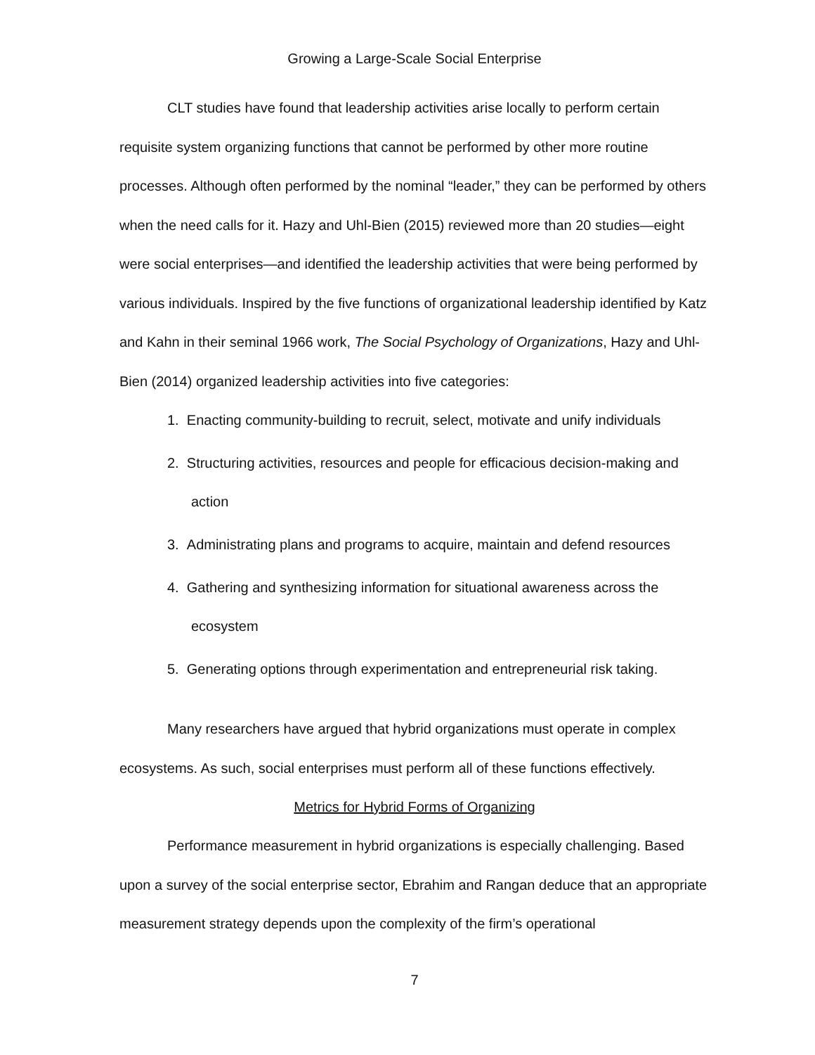Growing a Large-Scale Social Enterprise
CLT studies have found that leadership activities arise locally to perform certain requisite system organizing functions that cannot be performed by other more routine processes. Although often performed by the nominal “leader,” they can be performed by others when the need calls for it. Hazy and Uhl-Bien (2015) reviewed more than 20 studies—eight were social enterprises—and identified the leadership activities that were being performed by various individuals. Inspired by the five functions of organizational leadership identified by Katz and Kahn in their seminal 1966 work, The Social Psychology of Organizations, Hazy and Uhl-Bien (2014) organized leadership activities into five categories:
1. Enacting community-building to recruit, select, motivate and unify individuals
2. Structuring activities, resources and people for efficacious decision-making and action
3. Administrating plans and programs to acquire, maintain and defend resources
4. Gathering and synthesizing information for situational awareness across the ecosystem
5. Generating options through experimentation and entrepreneurial risk taking.
Many researchers have argued that hybrid organizations must operate in complex ecosystems. As such, social enterprises must perform all of these functions effectively.
Metrics for Hybrid Forms of Organizing
Performance measurement in hybrid organizations is especially challenging. Based upon a survey of the social enterprise sector, Ebrahim and Rangan deduce that an appropriate measurement strategy depends upon the complexity of the firm’s operational
7